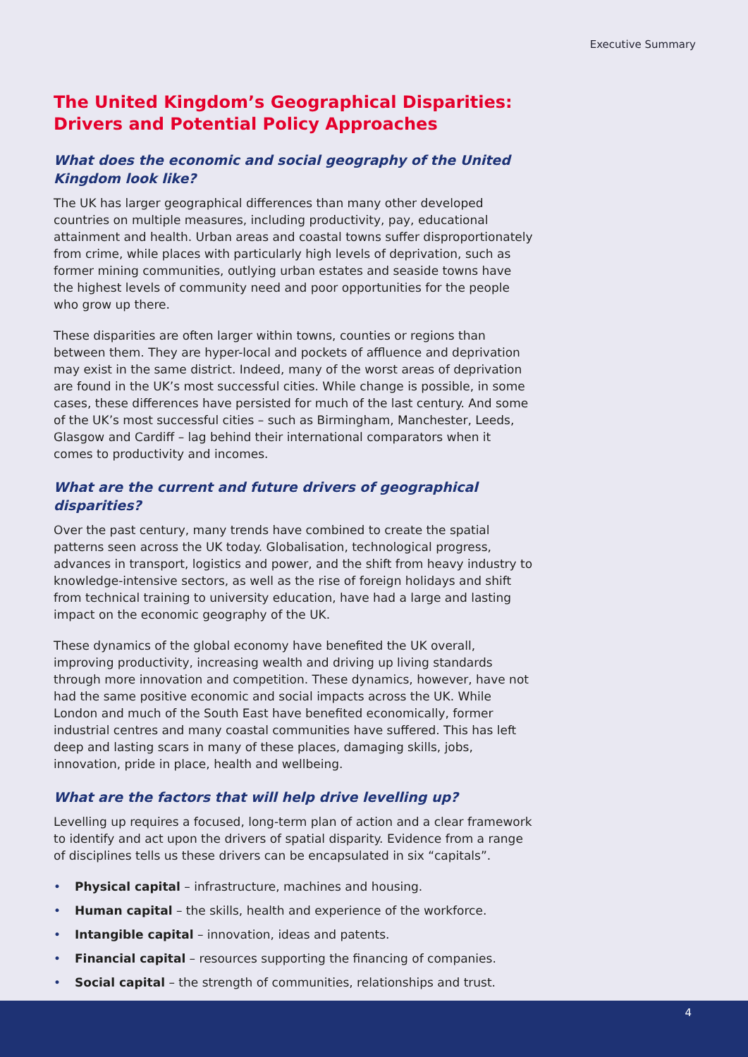Executive Summary
The United Kingdom’s Geographical Disparities: Drivers and Potential Policy Approaches
What does the economic and social geography of the United Kingdom look like?
The UK has larger geographical differences than many other developed countries on multiple measures, including productivity, pay, educational attainment and health. Urban areas and coastal towns suffer disproportionately from crime, while places with particularly high levels of deprivation, such as former mining communities, outlying urban estates and seaside towns have the highest levels of community need and poor opportunities for the people who grow up there.
These disparities are often larger within towns, counties or regions than between them. They are hyper-local and pockets of affluence and deprivation may exist in the same district. Indeed, many of the worst areas of deprivation are found in the UK’s most successful cities. While change is possible, in some cases, these differences have persisted for much of the last century. And some of the UK’s most successful cities – such as Birmingham, Manchester, Leeds, Glasgow and Cardiff – lag behind their international comparators when it comes to productivity and incomes.
What are the current and future drivers of geographical disparities?
Over the past century, many trends have combined to create the spatial patterns seen across the UK today. Globalisation, technological progress, advances in transport, logistics and power, and the shift from heavy industry to knowledge-intensive sectors, as well as the rise of foreign holidays and shift from technical training to university education, have had a large and lasting impact on the economic geography of the UK.
These dynamics of the global economy have benefited the UK overall, improving productivity, increasing wealth and driving up living standards through more innovation and competition. These dynamics, however, have not had the same positive economic and social impacts across the UK. While London and much of the South East have benefited economically, former industrial centres and many coastal communities have suffered. This has left deep and lasting scars in many of these places, damaging skills, jobs, innovation, pride in place, health and wellbeing.
What are the factors that will help drive levelling up?
Levelling up requires a focused, long-term plan of action and a clear framework to identify and act upon the drivers of spatial disparity. Evidence from a range of disciplines tells us these drivers can be encapsulated in six “capitals”.
• Physical capital – infrastructure, machines and housing.
• Human capital – the skills, health and experience of the workforce.
• Intangible capital – innovation, ideas and patents.
• Financial capital – resources supporting the financing of companies.
• Social capital – the strength of communities, relationships and trust.
4